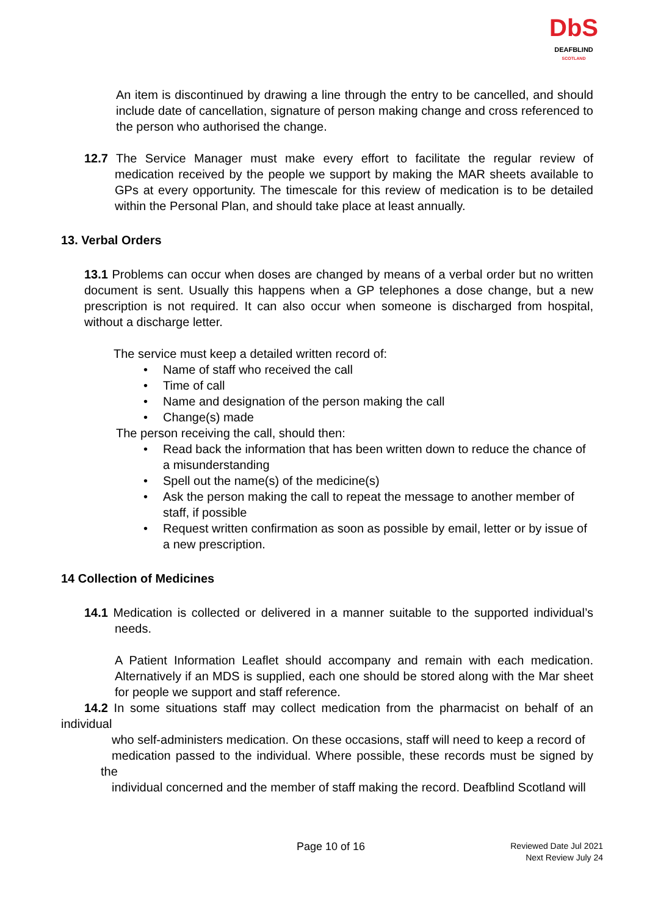DbS
DEAFBLIND
SCOTLAND
An item is discontinued by drawing a line through the entry to be cancelled, and should include date of cancellation, signature of person making change and cross referenced to the person who authorised the change.
12.7 The Service Manager must make every effort to facilitate the regular review of medication received by the people we support by making the MAR sheets available to GPs at every opportunity. The timescale for this review of medication is to be detailed within the Personal Plan, and should take place at least annually.
13. Verbal Orders
13.1 Problems can occur when doses are changed by means of a verbal order but no written document is sent. Usually this happens when a GP telephones a dose change, but a new prescription is not required. It can also occur when someone is discharged from hospital, without a discharge letter.
The service must keep a detailed written record of:
• Name of staff who received the call
• Time of call
• Name and designation of the person making the call
• Change(s) made
The person receiving the call, should then:
• Read back the information that has been written down to reduce the chance of a misunderstanding
• Spell out the name(s) of the medicine(s)
• Ask the person making the call to repeat the message to another member of staff, if possible
• Request written confirmation as soon as possible by email, letter or by issue of a new prescription.
14 Collection of Medicines
14.1 Medication is collected or delivered in a manner suitable to the supported individual’s needs.
A Patient Information Leaflet should accompany and remain with each medication. Alternatively if an MDS is supplied, each one should be stored along with the Mar sheet for people we support and staff reference.
14.2 In some situations staff may collect medication from the pharmacist on behalf of an individual
who self-administers medication. On these occasions, staff will need to keep a record of
medication passed to the individual. Where possible, these records must be signed by the
individual concerned and the member of staff making the record. Deafblind Scotland will
Page 10 of 16
Reviewed Date Jul 2021
Next Review July 24